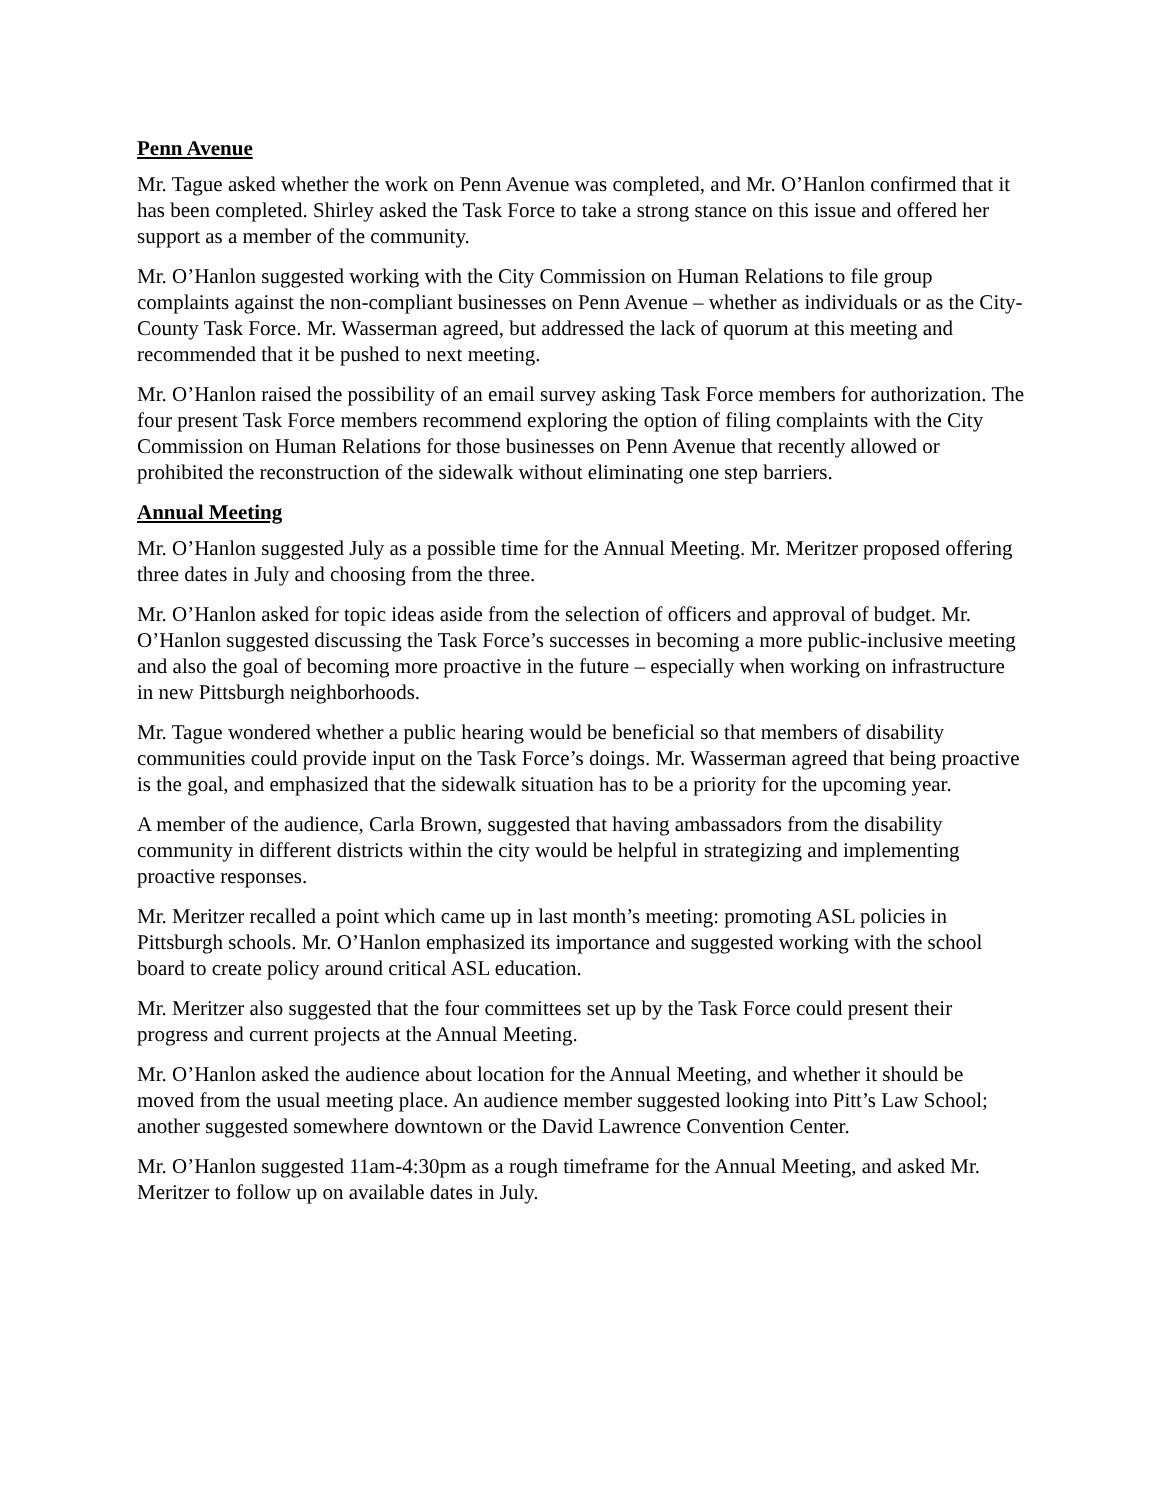Penn Avenue
Mr. Tague asked whether the work on Penn Avenue was completed, and Mr. O’Hanlon confirmed that it has been completed. Shirley asked the Task Force to take a strong stance on this issue and offered her support as a member of the community.
Mr. O’Hanlon suggested working with the City Commission on Human Relations to file group complaints against the non-compliant businesses on Penn Avenue – whether as individuals or as the City-County Task Force. Mr. Wasserman agreed, but addressed the lack of quorum at this meeting and recommended that it be pushed to next meeting.
Mr. O’Hanlon raised the possibility of an email survey asking Task Force members for authorization. The four present Task Force members recommend exploring the option of filing complaints with the City Commission on Human Relations for those businesses on Penn Avenue that recently allowed or prohibited the reconstruction of the sidewalk without eliminating one step barriers.
Annual Meeting
Mr. O’Hanlon suggested July as a possible time for the Annual Meeting. Mr. Meritzer proposed offering three dates in July and choosing from the three.
Mr. O’Hanlon asked for topic ideas aside from the selection of officers and approval of budget. Mr. O’Hanlon suggested discussing the Task Force’s successes in becoming a more public-inclusive meeting and also the goal of becoming more proactive in the future – especially when working on infrastructure in new Pittsburgh neighborhoods.
Mr. Tague wondered whether a public hearing would be beneficial so that members of disability communities could provide input on the Task Force’s doings. Mr. Wasserman agreed that being proactive is the goal, and emphasized that the sidewalk situation has to be a priority for the upcoming year.
A member of the audience, Carla Brown, suggested that having ambassadors from the disability community in different districts within the city would be helpful in strategizing and implementing proactive responses.
Mr. Meritzer recalled a point which came up in last month’s meeting: promoting ASL policies in Pittsburgh schools. Mr. O’Hanlon emphasized its importance and suggested working with the school board to create policy around critical ASL education.
Mr. Meritzer also suggested that the four committees set up by the Task Force could present their progress and current projects at the Annual Meeting.
Mr. O’Hanlon asked the audience about location for the Annual Meeting, and whether it should be moved from the usual meeting place. An audience member suggested looking into Pitt’s Law School; another suggested somewhere downtown or the David Lawrence Convention Center.
Mr. O’Hanlon suggested 11am-4:30pm as a rough timeframe for the Annual Meeting, and asked Mr. Meritzer to follow up on available dates in July.